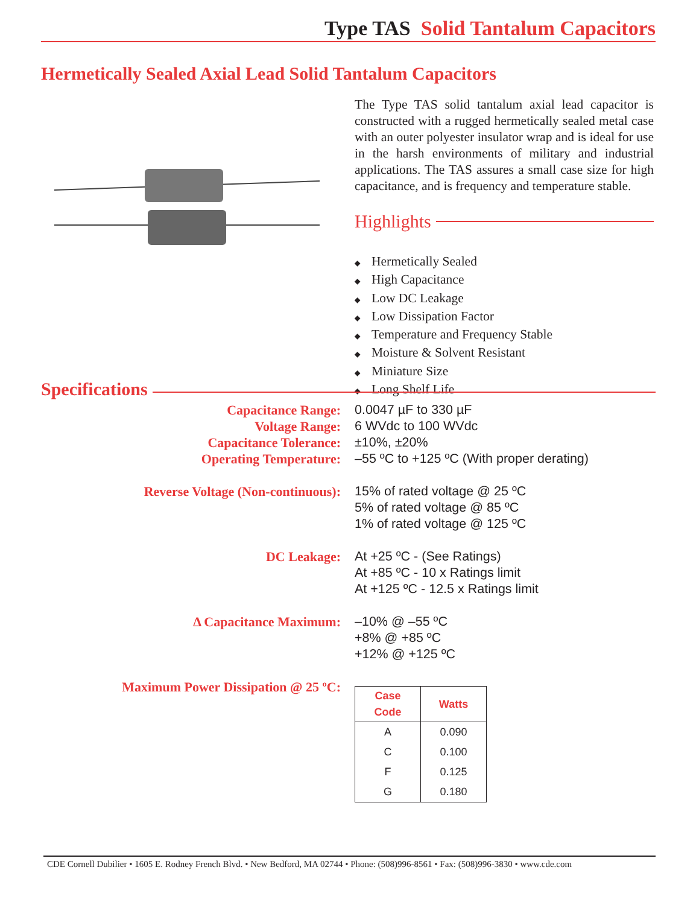Type TAS Solid Tantalum Capacitors
Hermetically Sealed Axial Lead Solid Tantalum Capacitors
The Type TAS solid tantalum axial lead capacitor is constructed with a rugged hermetically sealed metal case with an outer polyester insulator wrap and is ideal for use in the harsh environments of military and industrial applications. The TAS assures a small case size for high capacitance, and is frequency and temperature stable.
Highlights
◆ Hermetically Sealed
◆ High Capacitance
◆ Low DC Leakage
◆ Low Dissipation Factor
◆ Temperature and Frequency Stable
◆ Moisture & Solvent Resistant
◆ Miniature Size
◆ Long Shelf Life
Specifications
Capacitance Range:
Voltage Range:
Capacitance Tolerance:
Operating Temperature:
0.0047 µF to 330 µF
6 WVdc to 100 WVdc
±10%, ±20%
–55 ºC to +125 ºC (With proper derating)
Reverse Voltage (Non-continuous): 15% of rated voltage @ 25 ºC
5% of rated voltage @ 85 ºC
1% of rated voltage @ 125 ºC
DC Leakage: At +25 ºC - (See Ratings)
At +85 ºC - 10 x Ratings limit
At +125 ºC - 12.5 x Ratings limit
Δ Capacitance Maximum: –10% @ –55 ºC
+8% @ +85 ºC
+12% @ +125 ºC
Maximum Power Dissipation @ 25 ºC:
| Case Code | Watts |
| --- | --- |
| A | 0.090 |
| C | 0.100 |
| F | 0.125 |
| G | 0.180 |
CDE Cornell Dubilier • 1605 E. Rodney French Blvd. • New Bedford, MA 02744 • Phone: (508)996-8561 • Fax: (508)996-3830 • www.cde.com